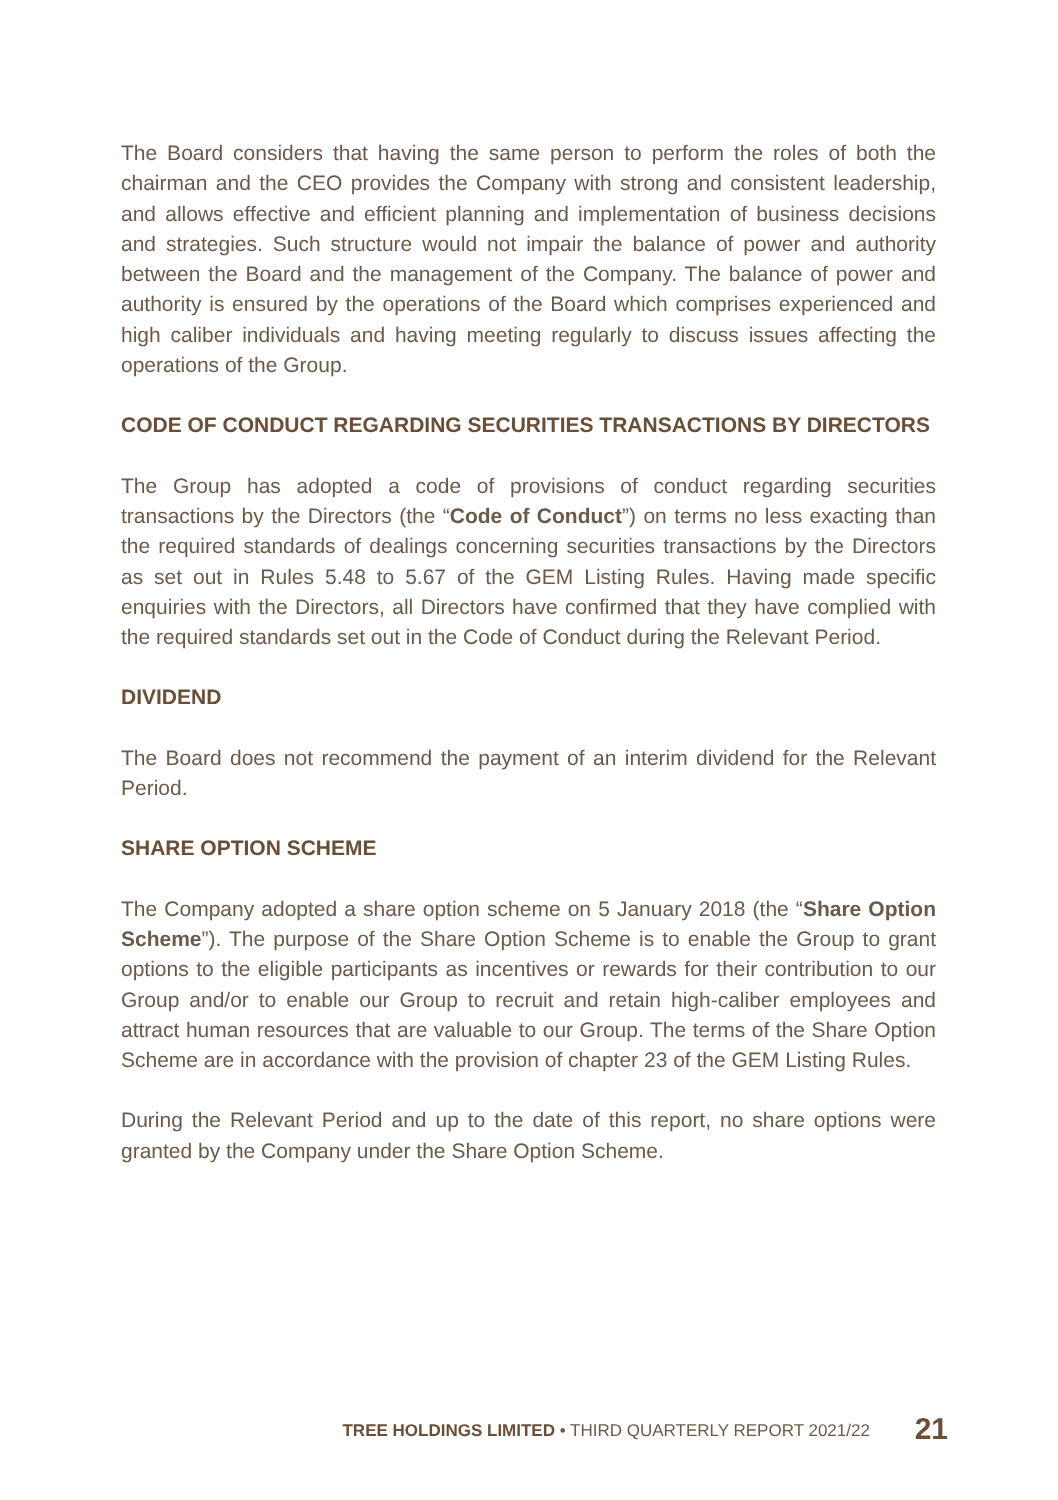The Board considers that having the same person to perform the roles of both the chairman and the CEO provides the Company with strong and consistent leadership, and allows effective and efficient planning and implementation of business decisions and strategies. Such structure would not impair the balance of power and authority between the Board and the management of the Company. The balance of power and authority is ensured by the operations of the Board which comprises experienced and high caliber individuals and having meeting regularly to discuss issues affecting the operations of the Group.
CODE OF CONDUCT REGARDING SECURITIES TRANSACTIONS BY DIRECTORS
The Group has adopted a code of provisions of conduct regarding securities transactions by the Directors (the “Code of Conduct”) on terms no less exacting than the required standards of dealings concerning securities transactions by the Directors as set out in Rules 5.48 to 5.67 of the GEM Listing Rules. Having made specific enquiries with the Directors, all Directors have confirmed that they have complied with the required standards set out in the Code of Conduct during the Relevant Period.
DIVIDEND
The Board does not recommend the payment of an interim dividend for the Relevant Period.
SHARE OPTION SCHEME
The Company adopted a share option scheme on 5 January 2018 (the “Share Option Scheme”). The purpose of the Share Option Scheme is to enable the Group to grant options to the eligible participants as incentives or rewards for their contribution to our Group and/or to enable our Group to recruit and retain high-caliber employees and attract human resources that are valuable to our Group. The terms of the Share Option Scheme are in accordance with the provision of chapter 23 of the GEM Listing Rules.
During the Relevant Period and up to the date of this report, no share options were granted by the Company under the Share Option Scheme.
TREE HOLDINGS LIMITED • THIRD QUARTERLY REPORT 2021/22 21